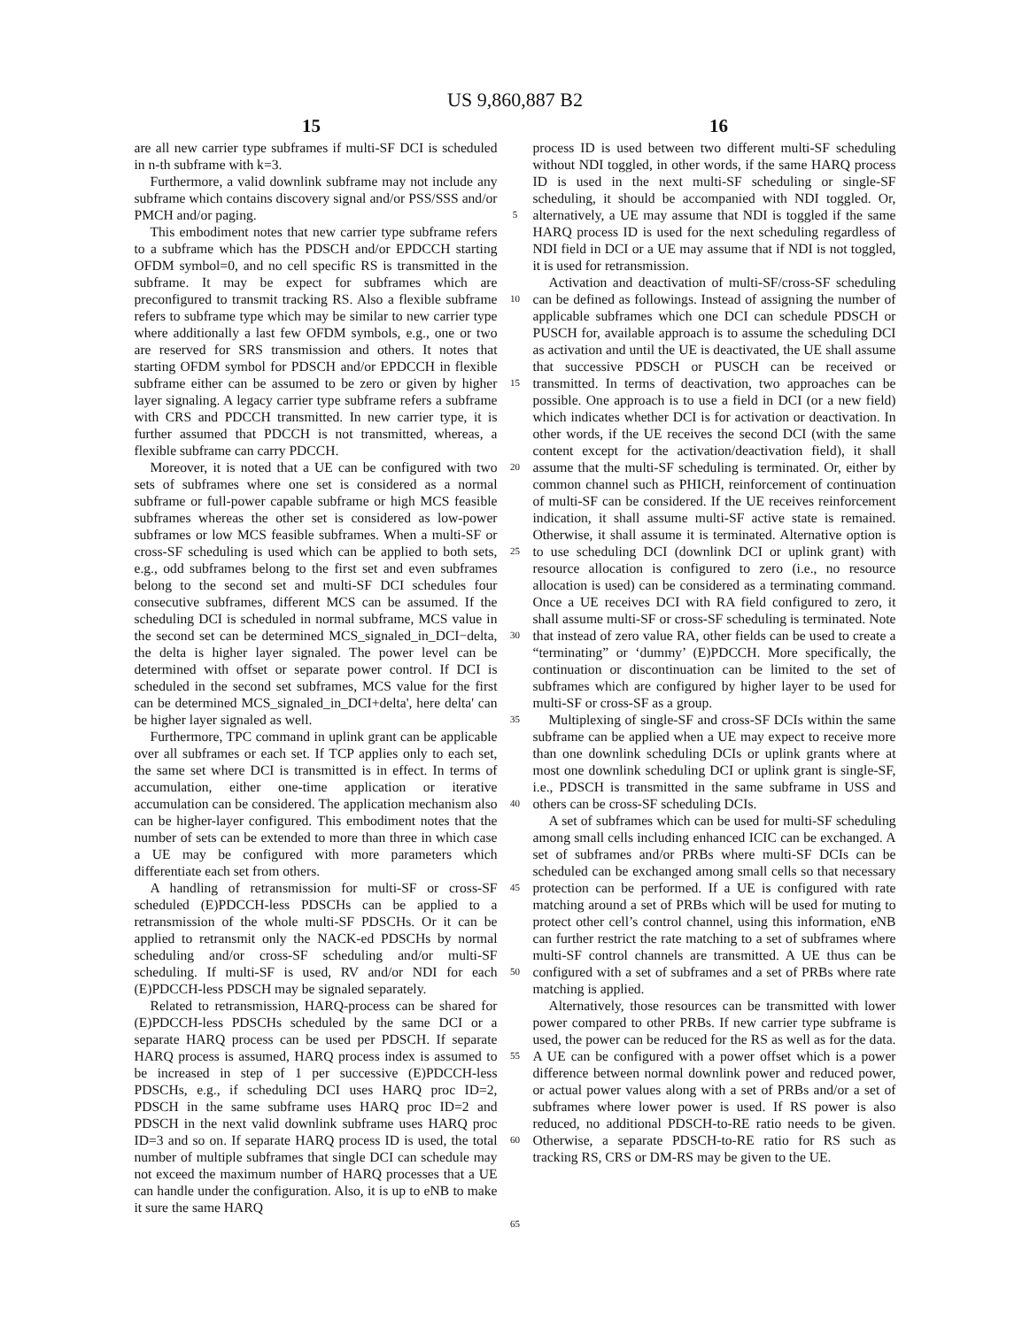US 9,860,887 B2
15 16
are all new carrier type subframes if multi-SF DCI is scheduled in n-th subframe with k=3.
Furthermore, a valid downlink subframe may not include any subframe which contains discovery signal and/or PSS/SSS and/or PMCH and/or paging.
This embodiment notes that new carrier type subframe refers to a subframe which has the PDSCH and/or EPDCCH starting OFDM symbol=0, and no cell specific RS is transmitted in the subframe. It may be expect for subframes which are preconfigured to transmit tracking RS. Also a flexible subframe refers to subframe type which may be similar to new carrier type where additionally a last few OFDM symbols, e.g., one or two are reserved for SRS transmission and others. It notes that starting OFDM symbol for PDSCH and/or EPDCCH in flexible subframe either can be assumed to be zero or given by higher layer signaling. A legacy carrier type subframe refers a subframe with CRS and PDCCH transmitted. In new carrier type, it is further assumed that PDCCH is not transmitted, whereas, a flexible subframe can carry PDCCH.
Moreover, it is noted that a UE can be configured with two sets of subframes where one set is considered as a normal subframe or full-power capable subframe or high MCS feasible subframes whereas the other set is considered as low-power subframes or low MCS feasible subframes. When a multi-SF or cross-SF scheduling is used which can be applied to both sets, e.g., odd subframes belong to the first set and even subframes belong to the second set and multi-SF DCI schedules four consecutive subframes, different MCS can be assumed. If the scheduling DCI is scheduled in normal subframe, MCS value in the second set can be determined MCS_signaled_in_DCI−delta, the delta is higher layer signaled. The power level can be determined with offset or separate power control. If DCI is scheduled in the second set subframes, MCS value for the first can be determined MCS_signaled_in_DCI+delta', here delta' can be higher layer signaled as well.
Furthermore, TPC command in uplink grant can be applicable over all subframes or each set. If TCP applies only to each set, the same set where DCI is transmitted is in effect. In terms of accumulation, either one-time application or iterative accumulation can be considered. The application mechanism also can be higher-layer configured. This embodiment notes that the number of sets can be extended to more than three in which case a UE may be configured with more parameters which differentiate each set from others.
A handling of retransmission for multi-SF or cross-SF scheduled (E)PDCCH-less PDSCHs can be applied to a retransmission of the whole multi-SF PDSCHs. Or it can be applied to retransmit only the NACK-ed PDSCHs by normal scheduling and/or cross-SF scheduling and/or multi-SF scheduling. If multi-SF is used, RV and/or NDI for each (E)PDCCH-less PDSCH may be signaled separately.
Related to retransmission, HARQ-process can be shared for (E)PDCCH-less PDSCHs scheduled by the same DCI or a separate HARQ process can be used per PDSCH. If separate HARQ process is assumed, HARQ process index is assumed to be increased in step of 1 per successive (E)PDCCH-less PDSCHs, e.g., if scheduling DCI uses HARQ proc ID=2, PDSCH in the same subframe uses HARQ proc ID=2 and PDSCH in the next valid downlink subframe uses HARQ proc ID=3 and so on. If separate HARQ process ID is used, the total number of multiple subframes that single DCI can schedule may not exceed the maximum number of HARQ processes that a UE can handle under the configuration. Also, it is up to eNB to make it sure the same HARQ
5
10
15
20
25
30
35
40
45
50
55
60
65
process ID is used between two different multi-SF scheduling without NDI toggled, in other words, if the same HARQ process ID is used in the next multi-SF scheduling or single-SF scheduling, it should be accompanied with NDI toggled. Or, alternatively, a UE may assume that NDI is toggled if the same HARQ process ID is used for the next scheduling regardless of NDI field in DCI or a UE may assume that if NDI is not toggled, it is used for retransmission.
Activation and deactivation of multi-SF/cross-SF scheduling can be defined as followings. Instead of assigning the number of applicable subframes which one DCI can schedule PDSCH or PUSCH for, available approach is to assume the scheduling DCI as activation and until the UE is deactivated, the UE shall assume that successive PDSCH or PUSCH can be received or transmitted. In terms of deactivation, two approaches can be possible. One approach is to use a field in DCI (or a new field) which indicates whether DCI is for activation or deactivation. In other words, if the UE receives the second DCI (with the same content except for the activation/deactivation field), it shall assume that the multi-SF scheduling is terminated. Or, either by common channel such as PHICH, reinforcement of continuation of multi-SF can be considered. If the UE receives reinforcement indication, it shall assume multi-SF active state is remained. Otherwise, it shall assume it is terminated. Alternative option is to use scheduling DCI (downlink DCI or uplink grant) with resource allocation is configured to zero (i.e., no resource allocation is used) can be considered as a terminating command. Once a UE receives DCI with RA field configured to zero, it shall assume multi-SF or cross-SF scheduling is terminated. Note that instead of zero value RA, other fields can be used to create a “terminating” or ‘dummy’ (E)PDCCH. More specifically, the continuation or discontinuation can be limited to the set of subframes which are configured by higher layer to be used for multi-SF or cross-SF as a group.
Multiplexing of single-SF and cross-SF DCIs within the same subframe can be applied when a UE may expect to receive more than one downlink scheduling DCIs or uplink grants where at most one downlink scheduling DCI or uplink grant is single-SF, i.e., PDSCH is transmitted in the same subframe in USS and others can be cross-SF scheduling DCIs.
A set of subframes which can be used for multi-SF scheduling among small cells including enhanced ICIC can be exchanged. A set of subframes and/or PRBs where multi-SF DCIs can be scheduled can be exchanged among small cells so that necessary protection can be performed. If a UE is configured with rate matching around a set of PRBs which will be used for muting to protect other cell’s control channel, using this information, eNB can further restrict the rate matching to a set of subframes where multi-SF control channels are transmitted. A UE thus can be configured with a set of subframes and a set of PRBs where rate matching is applied.
Alternatively, those resources can be transmitted with lower power compared to other PRBs. If new carrier type subframe is used, the power can be reduced for the RS as well as for the data. A UE can be configured with a power offset which is a power difference between normal downlink power and reduced power, or actual power values along with a set of PRBs and/or a set of subframes where lower power is used. If RS power is also reduced, no additional PDSCH-to-RE ratio needs to be given. Otherwise, a separate PDSCH-to-RE ratio for RS such as tracking RS, CRS or DM-RS may be given to the UE.